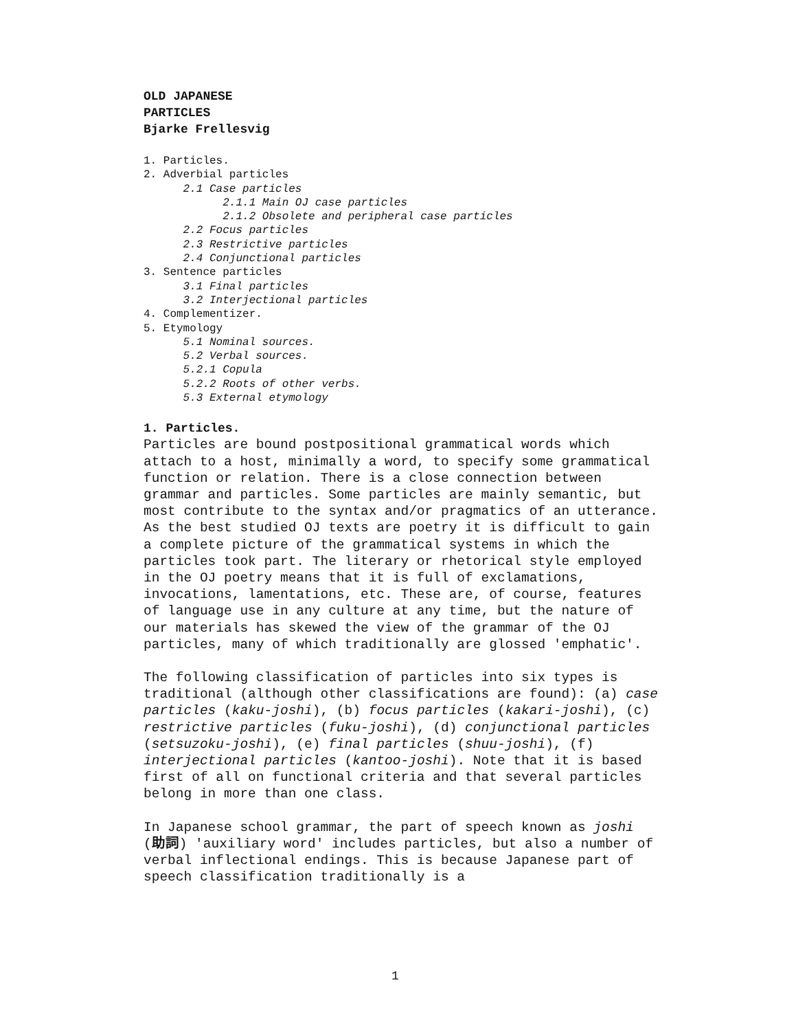OLD JAPANESE
PARTICLES
Bjarke Frellesvig
1. Particles.
2. Adverbial particles
2.1 Case particles
2.1.1 Main OJ case particles
2.1.2 Obsolete and peripheral case particles
2.2 Focus particles
2.3 Restrictive particles
2.4 Conjunctional particles
3. Sentence particles
3.1 Final particles
3.2 Interjectional particles
4. Complementizer.
5. Etymology
5.1 Nominal sources.
5.2 Verbal sources.
5.2.1 Copula
5.2.2 Roots of other verbs.
5.3 External etymology
1. Particles.
Particles are bound postpositional grammatical words which attach to a host, minimally a word, to specify some grammatical function or relation. There is a close connection between grammar and particles. Some particles are mainly semantic, but most contribute to the syntax and/or pragmatics of an utterance. As the best studied OJ texts are poetry it is difficult to gain a complete picture of the grammatical systems in which the particles took part. The literary or rhetorical style employed in the OJ poetry means that it is full of exclamations, invocations, lamentations, etc. These are, of course, features of language use in any culture at any time, but the nature of our materials has skewed the view of the grammar of the OJ particles, many of which traditionally are glossed 'emphatic'.
The following classification of particles into six types is traditional (although other classifications are found): (a) case particles (kaku-joshi), (b) focus particles (kakari-joshi), (c) restrictive particles (fuku-joshi), (d) conjunctional particles (setsuzoku-joshi), (e) final particles (shuu-joshi), (f) interjectional particles (kantoo-joshi). Note that it is based first of all on functional criteria and that several particles belong in more than one class.
In Japanese school grammar, the part of speech known as joshi (助詞) 'auxiliary word' includes particles, but also a number of verbal inflectional endings. This is because Japanese part of speech classification traditionally is a
1